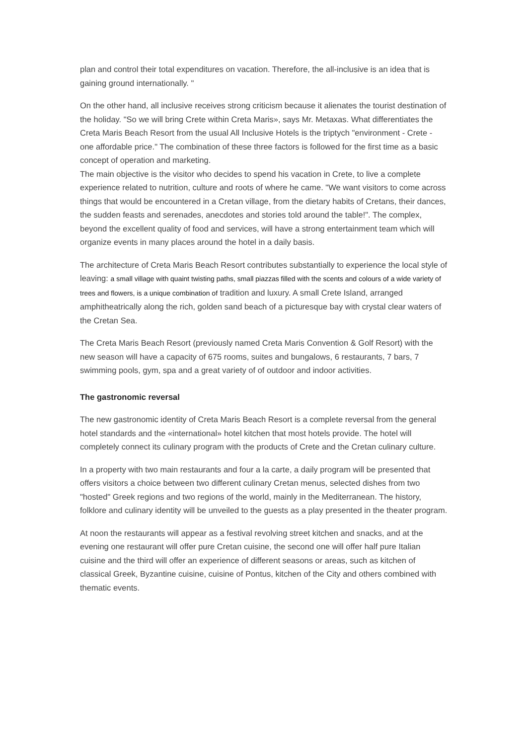plan and control their total expenditures on vacation. Therefore, the all-inclusive is an idea that is gaining ground internationally. "
On the other hand, all inclusive receives strong criticism because it alienates the tourist destination of the holiday. "So we will bring Crete within Creta Maris», says Mr. Metaxas. What differentiates the Creta Maris Beach Resort from the usual All Inclusive Hotels is the triptych "environment - Crete - one affordable price." The combination of these three factors is followed for the first time as a basic concept of operation and marketing.
The main objective is the visitor who decides to spend his vacation in Crete, to live a complete experience related to nutrition, culture and roots of where he came. "We want visitors to come across things that would be encountered in a Cretan village, from the dietary habits of Cretans, their dances, the sudden feasts and serenades, anecdotes and stories told around the table!". The complex, beyond the excellent quality of food and services, will have a strong entertainment team which will organize events in many places around the hotel in a daily basis.
The architecture of Creta Maris Beach Resort contributes substantially to experience the local style of leaving: a small village with quaint twisting paths, small piazzas filled with the scents and colours of a wide variety of trees and flowers, is a unique combination of tradition and luxury. A small Crete Island, arranged amphitheatrically along the rich, golden sand beach of a picturesque bay with crystal clear waters of the Cretan Sea.
The Creta Maris Beach Resort (previously named Creta Maris Convention & Golf Resort) with the new season will have a capacity of 675 rooms, suites and bungalows, 6 restaurants, 7 bars, 7 swimming pools, gym, spa and a great variety of of outdoor and indoor activities.
The gastronomic reversal
The new gastronomic identity of Creta Maris Beach Resort is a complete reversal from the general hotel standards and the «international» hotel kitchen that most hotels provide. The hotel will completely connect its culinary program with the products of Crete and the Cretan culinary culture.
In a property with two main restaurants and four a la carte, a daily program will be presented that offers visitors a choice between two different culinary Cretan menus, selected dishes from two "hosted" Greek regions and two regions of the world, mainly in the Mediterranean. The history, folklore and culinary identity will be unveiled to the guests as a play presented in the theater program.
At noon the restaurants will appear as a festival revolving street kitchen and snacks, and at the evening one restaurant will offer pure Cretan cuisine, the second one will offer half pure Italian cuisine and the third will offer an experience of different seasons or areas, such as kitchen of classical Greek, Byzantine cuisine, cuisine of Pontus, kitchen of the City and others combined with thematic events.